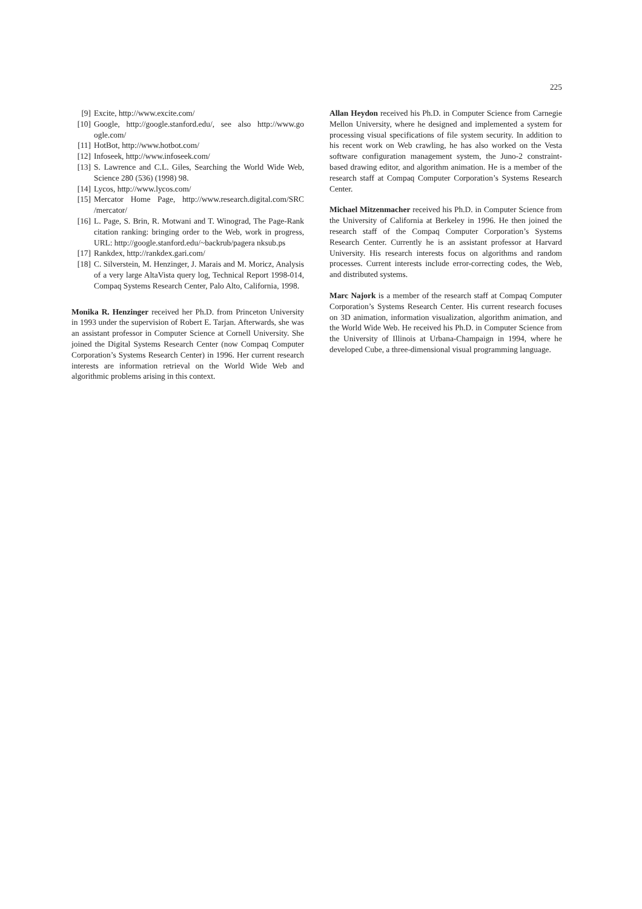225
[9] Excite, http://www.excite.com/
[10] Google, http://google.stanford.edu/, see also http://www.go ogle.com/
[11] HotBot, http://www.hotbot.com/
[12] Infoseek, http://www.infoseek.com/
[13] S. Lawrence and C.L. Giles, Searching the World Wide Web, Science 280 (536) (1998) 98.
[14] Lycos, http://www.lycos.com/
[15] Mercator Home Page, http://www.research.digital.com/SRC /mercator/
[16] L. Page, S. Brin, R. Motwani and T. Winograd, The Page-Rank citation ranking: bringing order to the Web, work in progress, URL: http://google.stanford.edu/~backrub/pagera nksub.ps
[17] Rankdex, http://rankdex.gari.com/
[18] C. Silverstein, M. Henzinger, J. Marais and M. Moricz, Analysis of a very large AltaVista query log, Technical Report 1998-014, Compaq Systems Research Center, Palo Alto, California, 1998.
Monika R. Henzinger received her Ph.D. from Princeton University in 1993 under the supervision of Robert E. Tarjan. Afterwards, she was an assistant professor in Computer Science at Cornell University. She joined the Digital Systems Research Center (now Compaq Computer Corporation’s Systems Research Center) in 1996. Her current research interests are information retrieval on the World Wide Web and algorithmic problems arising in this context.
Allan Heydon received his Ph.D. in Computer Science from Carnegie Mellon University, where he designed and implemented a system for processing visual specifications of file system security. In addition to his recent work on Web crawling, he has also worked on the Vesta software configuration management system, the Juno-2 constraint-based drawing editor, and algorithm animation. He is a member of the research staff at Compaq Computer Corporation’s Systems Research Center.
Michael Mitzenmacher received his Ph.D. in Computer Science from the University of California at Berkeley in 1996. He then joined the research staff of the Compaq Computer Corporation’s Systems Research Center. Currently he is an assistant professor at Harvard University. His research interests focus on algorithms and random processes. Current interests include error-correcting codes, the Web, and distributed systems.
Marc Najork is a member of the research staff at Compaq Computer Corporation’s Systems Research Center. His current research focuses on 3D animation, information visualization, algorithm animation, and the World Wide Web. He received his Ph.D. in Computer Science from the University of Illinois at Urbana-Champaign in 1994, where he developed Cube, a three-dimensional visual programming language.